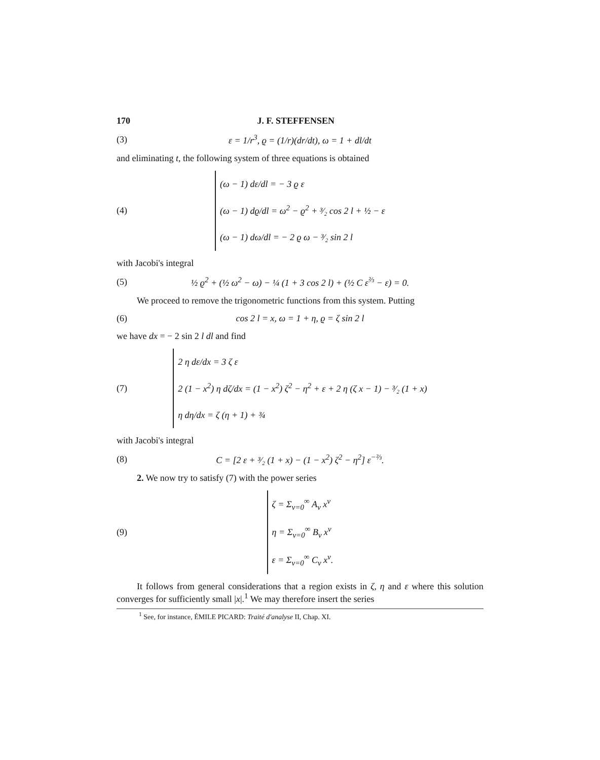170 J. F. STEFFENSEN
(3)
ε = 1/r<sup>3</sup>, ϱ = (1/r)(dr/dt), ω = 1 + dl/dt
and eliminating t, the following system of three equations is obtained
(4)
(ω − 1) dε/dl = − 3 ϱ ε
(ω − 1) dϱ/dl = ω<sup>2</sup> − ϱ<sup>2</sup> + ³⁄₂ cos 2 l + ½ − ε
(ω − 1) dω/dl = − 2 ϱ ω − ³⁄₂ sin 2 l
with Jacobi's integral
(5)
½ ϱ<sup>2</sup> + (½ ω<sup>2</sup> − ω) − ¼ (1 + 3 cos 2 l) + (½ C ε<sup>⅔</sup> − ε) = 0.
We proceed to remove the trigonometric functions from this system. Putting
(6)
cos 2 l = x, ω = 1 + η, ϱ = ζ sin 2 l
we have dx = − 2 sin 2 l dl and find
(7)
2 η dε/dx = 3 ζ ε
2 (1 − x<sup>2</sup>) η dζ/dx = (1 − x<sup>2</sup>) ζ<sup>2</sup> − η<sup>2</sup> + ε + 2 η (ζ x − 1) − ³⁄₂ (1 + x)
η dη/dx = ζ (η + 1) + ¾
with Jacobi's integral
(8)
C = [2 ε + ³⁄₂ (1 + x) − (1 − x<sup>2</sup>) ζ<sup>2</sup> − η<sup>2</sup>] ε<sup>−⅔</sup>.
2. We now try to satisfy (7) with the power series
(9)
ζ = Σ<sub>ν=0</sub><sup>∞</sup> A<sub>ν</sub> x<sup>ν</sup>
η = Σ<sub>ν=0</sub><sup>∞</sup> B<sub>ν</sub> x<sup>ν</sup>
ε = Σ<sub>ν=0</sub><sup>∞</sup> C<sub>ν</sub> x<sup>ν</sup>.
It follows from general considerations that a region exists in ζ, η and ε where this solution converges for sufficiently small |x|.<sup>1</sup> We may therefore insert the series
<sup>1</sup> See, for instance, ÉMILE PICARD: Traité d'analyse II, Chap. XI.